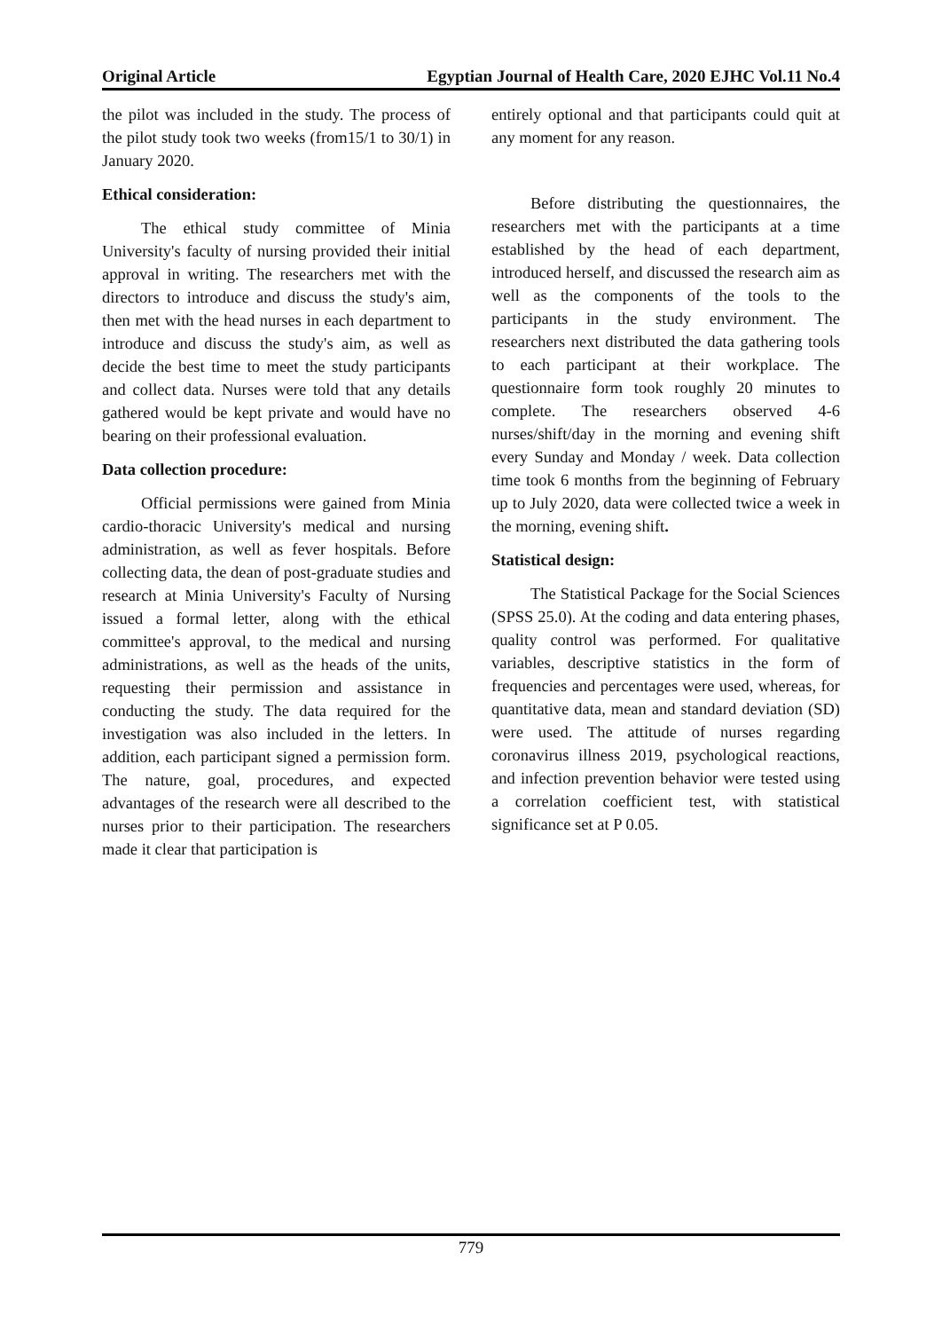Original Article Egyptian Journal of Health Care, 2020 EJHC Vol.11 No.4
the pilot was included in the study. The process of the pilot study took two weeks (from15/1 to 30/1) in January 2020.
Ethical consideration:
The ethical study committee of Minia University's faculty of nursing provided their initial approval in writing. The researchers met with the directors to introduce and discuss the study's aim, then met with the head nurses in each department to introduce and discuss the study's aim, as well as decide the best time to meet the study participants and collect data. Nurses were told that any details gathered would be kept private and would have no bearing on their professional evaluation.
Data collection procedure:
Official permissions were gained from Minia cardio-thoracic University's medical and nursing administration, as well as fever hospitals. Before collecting data, the dean of post-graduate studies and research at Minia University's Faculty of Nursing issued a formal letter, along with the ethical committee's approval, to the medical and nursing administrations, as well as the heads of the units, requesting their permission and assistance in conducting the study. The data required for the investigation was also included in the letters. In addition, each participant signed a permission form. The nature, goal, procedures, and expected advantages of the research were all described to the nurses prior to their participation. The researchers made it clear that participation is
entirely optional and that participants could quit at any moment for any reason.
Before distributing the questionnaires, the researchers met with the participants at a time established by the head of each department, introduced herself, and discussed the research aim as well as the components of the tools to the participants in the study environment. The researchers next distributed the data gathering tools to each participant at their workplace. The questionnaire form took roughly 20 minutes to complete. The researchers observed 4-6 nurses/shift/day in the morning and evening shift every Sunday and Monday / week. Data collection time took 6 months from the beginning of February up to July 2020, data were collected twice a week in the morning, evening shift.
Statistical design:
The Statistical Package for the Social Sciences (SPSS 25.0). At the coding and data entering phases, quality control was performed. For qualitative variables, descriptive statistics in the form of frequencies and percentages were used, whereas, for quantitative data, mean and standard deviation (SD) were used. The attitude of nurses regarding coronavirus illness 2019, psychological reactions, and infection prevention behavior were tested using a correlation coefficient test, with statistical significance set at P 0.05.
779